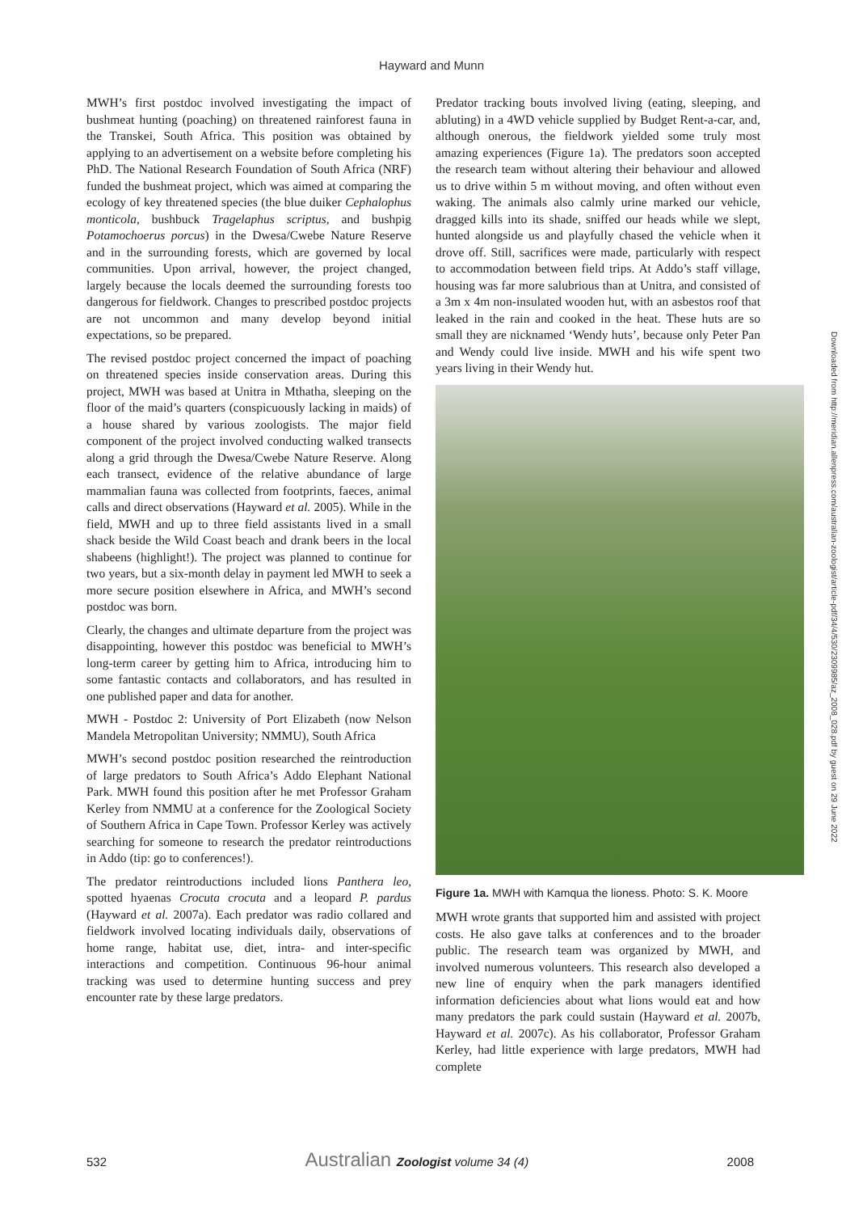Hayward and Munn
MWH’s first postdoc involved investigating the impact of bushmeat hunting (poaching) on threatened rainforest fauna in the Transkei, South Africa. This position was obtained by applying to an advertisement on a website before completing his PhD. The National Research Foundation of South Africa (NRF) funded the bushmeat project, which was aimed at comparing the ecology of key threatened species (the blue duiker Cephalophus monticola, bushbuck Tragelaphus scriptus, and bushpig Potamochoerus porcus) in the Dwesa/Cwebe Nature Reserve and in the surrounding forests, which are governed by local communities. Upon arrival, however, the project changed, largely because the locals deemed the surrounding forests too dangerous for fieldwork. Changes to prescribed postdoc projects are not uncommon and many develop beyond initial expectations, so be prepared.
The revised postdoc project concerned the impact of poaching on threatened species inside conservation areas. During this project, MWH was based at Unitra in Mthatha, sleeping on the floor of the maid’s quarters (conspicuously lacking in maids) of a house shared by various zoologists. The major field component of the project involved conducting walked transects along a grid through the Dwesa/Cwebe Nature Reserve. Along each transect, evidence of the relative abundance of large mammalian fauna was collected from footprints, faeces, animal calls and direct observations (Hayward et al. 2005). While in the field, MWH and up to three field assistants lived in a small shack beside the Wild Coast beach and drank beers in the local shabeens (highlight!). The project was planned to continue for two years, but a six-month delay in payment led MWH to seek a more secure position elsewhere in Africa, and MWH’s second postdoc was born.
Clearly, the changes and ultimate departure from the project was disappointing, however this postdoc was beneficial to MWH’s long-term career by getting him to Africa, introducing him to some fantastic contacts and collaborators, and has resulted in one published paper and data for another.
MWH - Postdoc 2: University of Port Elizabeth (now Nelson Mandela Metropolitan University; NMMU), South Africa
MWH’s second postdoc position researched the reintroduction of large predators to South Africa’s Addo Elephant National Park. MWH found this position after he met Professor Graham Kerley from NMMU at a conference for the Zoological Society of Southern Africa in Cape Town. Professor Kerley was actively searching for someone to research the predator reintroductions in Addo (tip: go to conferences!).
The predator reintroductions included lions Panthera leo, spotted hyaenas Crocuta crocuta and a leopard P. pardus (Hayward et al. 2007a). Each predator was radio collared and fieldwork involved locating individuals daily, observations of home range, habitat use, diet, intra- and inter-specific interactions and competition. Continuous 96-hour animal tracking was used to determine hunting success and prey encounter rate by these large predators.
Predator tracking bouts involved living (eating, sleeping, and abluting) in a 4WD vehicle supplied by Budget Rent-a-car, and, although onerous, the fieldwork yielded some truly most amazing experiences (Figure 1a). The predators soon accepted the research team without altering their behaviour and allowed us to drive within 5 m without moving, and often without even waking. The animals also calmly urine marked our vehicle, dragged kills into its shade, sniffed our heads while we slept, hunted alongside us and playfully chased the vehicle when it drove off. Still, sacrifices were made, particularly with respect to accommodation between field trips. At Addo’s staff village, housing was far more salubrious than at Unitra, and consisted of a 3m x 4m non-insulated wooden hut, with an asbestos roof that leaked in the rain and cooked in the heat. These huts are so small they are nicknamed ‘Wendy huts’, because only Peter Pan and Wendy could live inside. MWH and his wife spent two years living in their Wendy hut.
Figure 1a. MWH with Kamqua the lioness. Photo: S. K. Moore
MWH wrote grants that supported him and assisted with project costs. He also gave talks at conferences and to the broader public. The research team was organized by MWH, and involved numerous volunteers. This research also developed a new line of enquiry when the park managers identified information deficiencies about what lions would eat and how many predators the park could sustain (Hayward et al. 2007b, Hayward et al. 2007c). As his collaborator, Professor Graham Kerley, had little experience with large predators, MWH had complete
Downloaded from http://meridian.allenpress.com/australian-zoologist/article-pdf/34/4/530/2309985/az_2008_028.pdf by guest on 29 June 2022
532 Australian Zoologist volume 34 (4) 2008